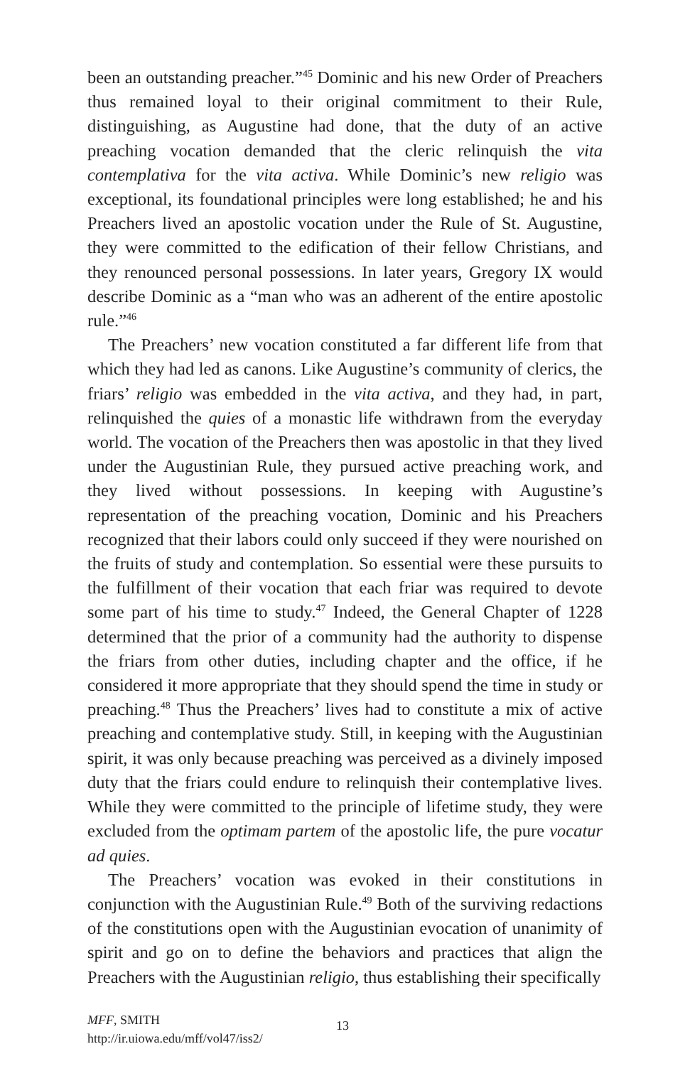been an outstanding preacher.”<sup>45</sup> Dominic and his new Order of Preachers thus remained loyal to their original commitment to their Rule, distinguishing, as Augustine had done, that the duty of an active preaching vocation demanded that the cleric relinquish the vita contemplativa for the vita activa. While Dominic’s new religio was exceptional, its foundational principles were long established; he and his Preachers lived an apostolic vocation under the Rule of St. Augustine, they were committed to the edification of their fellow Christians, and they renounced personal possessions. In later years, Gregory IX would describe Dominic as a “man who was an adherent of the entire apostolic rule.”<sup>46</sup>
The Preachers’ new vocation constituted a far different life from that which they had led as canons. Like Augustine’s community of clerics, the friars’ religio was embedded in the vita activa, and they had, in part, relinquished the quies of a monastic life withdrawn from the everyday world. The vocation of the Preachers then was apostolic in that they lived under the Augustinian Rule, they pursued active preaching work, and they lived without possessions. In keeping with Augustine’s representation of the preaching vocation, Dominic and his Preachers recognized that their labors could only succeed if they were nourished on the fruits of study and contemplation. So essential were these pursuits to the fulfillment of their vocation that each friar was required to devote some part of his time to study.<sup>47</sup> Indeed, the General Chapter of 1228 determined that the prior of a community had the authority to dispense the friars from other duties, including chapter and the office, if he considered it more appropriate that they should spend the time in study or preaching.<sup>48</sup> Thus the Preachers’ lives had to constitute a mix of active preaching and contemplative study. Still, in keeping with the Augustinian spirit, it was only because preaching was perceived as a divinely imposed duty that the friars could endure to relinquish their contemplative lives. While they were committed to the principle of lifetime study, they were excluded from the optimam partem of the apostolic life, the pure vocatur ad quies.
The Preachers’ vocation was evoked in their constitutions in conjunction with the Augustinian Rule.<sup>49</sup> Both of the surviving redactions of the constitutions open with the Augustinian evocation of unanimity of spirit and go on to define the behaviors and practices that align the Preachers with the Augustinian religio, thus establishing their specifically
MFF, SMITH
http://ir.uiowa.edu/mff/vol47/iss2/
13